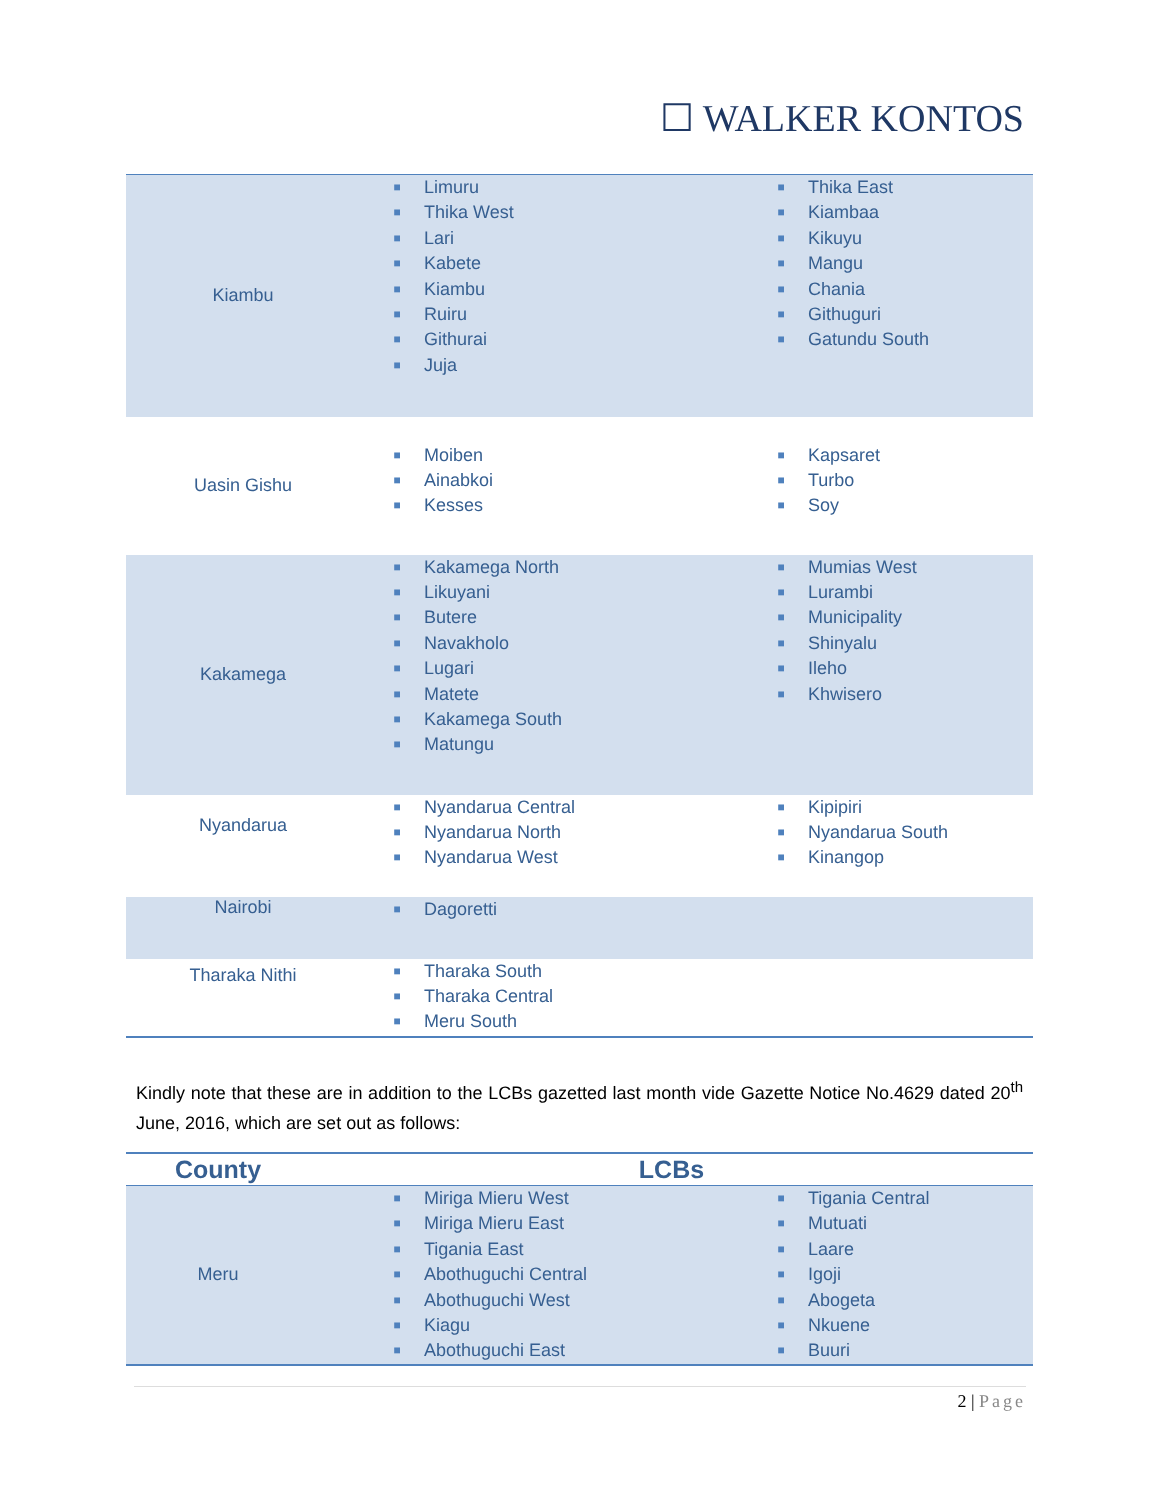☐ WALKER KONTOS
| Kiambu | ■ ■ ■ ■ ■ ■ ■ ■ | Limuru Thika West Lari Kabete Kiambu Ruiru Githurai Juja | ■ ■ ■ ■ ■ ■ ■ | Thika East Kiambaa Kikuyu Mangu Chania Githuguri Gatundu South |
| Uasin Gishu | ■ ■ ■ | Moiben Ainabkoi Kesses | ■ ■ ■ | Kapsaret Turbo Soy |
| Kakamega | ■ ■ ■ ■ ■ ■ ■ ■ | Kakamega North Likuyani Butere Navakholo Lugari Matete Kakamega South Matungu | ■ ■ ■ ■ ■ ■ | Mumias West Lurambi Municipality Shinyalu Ileho Khwisero |
| Nyandarua | ■ ■ ■ | Nyandarua Central Nyandarua North Nyandarua West | ■ ■ ■ | Kipipiri Nyandarua South Kinangop |
| Nairobi | ■ | Dagoretti | | |
| Tharaka Nithi | ■ ■ ■ | Tharaka South Tharaka Central Meru South | | |
Kindly note that these are in addition to the LCBs gazetted last month vide Gazette Notice No.4629 dated 20<sup>th</sup> June, 2016, which are set out as follows:
| County | LCBs | | | |
| --- | --- | --- | --- | --- |
| Meru | ■ ■ ■ ■ ■ ■ ■ | Miriga Mieru West Miriga Mieru East Tigania East Abothuguchi Central Abothuguchi West Kiagu Abothuguchi East | ■ ■ ■ ■ ■ ■ ■ | Tigania Central Mutuati Laare Igoji Abogeta Nkuene Buuri |
2 | Page